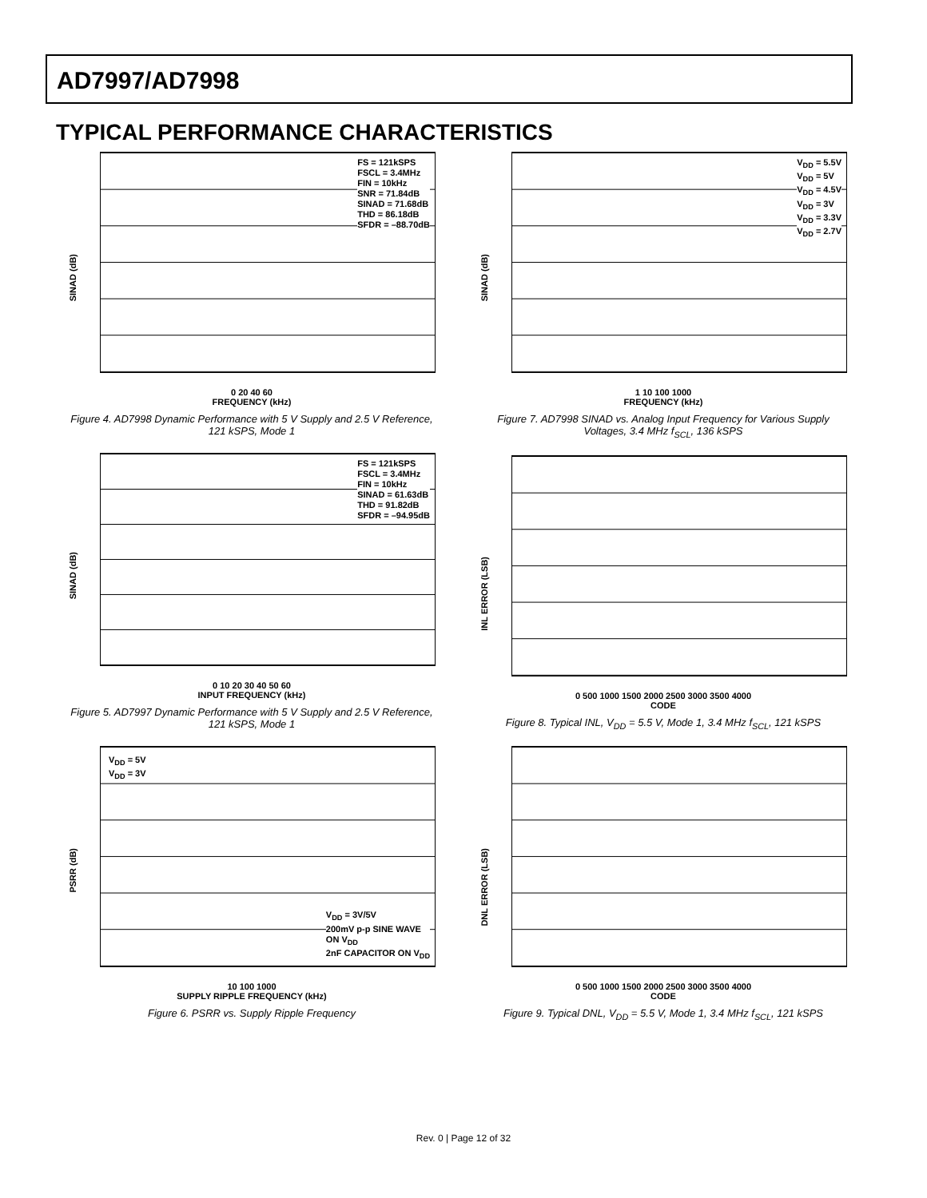AD7997/AD7998
TYPICAL PERFORMANCE CHARACTERISTICS
SINAD (dB)
FS = 121kSPS
FSCL = 3.4MHz
FIN = 10kHz
SNR = 71.84dB
SINAD = 71.68dB
THD = 86.18dB
SFDR = –88.70dB
0 20 40 60
FREQUENCY (kHz)
Figure 4. AD7998 Dynamic Performance with 5 V Supply and 2.5 V Reference, 121 kSPS, Mode 1
SINAD (dB)
FS = 121kSPS
FSCL = 3.4MHz
FIN = 10kHz
SINAD = 61.63dB
THD = 91.82dB
SFDR = –94.95dB
0 10 20 30 40 50 60
INPUT FREQUENCY (kHz)
Figure 5. AD7997 Dynamic Performance with 5 V Supply and 2.5 V Reference, 121 kSPS, Mode 1
PSRR (dB)
V<sub>DD</sub> = 5V
V<sub>DD</sub> = 3V
V<sub>DD</sub> = 3V/5V
200mV p-p SINE WAVE
ON V<sub>DD</sub>
2nF CAPACITOR ON V<sub>DD</sub>
10 100 1000
SUPPLY RIPPLE FREQUENCY (kHz)
Figure 6. PSRR vs. Supply Ripple Frequency
SINAD (dB)
V<sub>DD</sub> = 5.5V
V<sub>DD</sub> = 5V
V<sub>DD</sub> = 4.5V
V<sub>DD</sub> = 3V
V<sub>DD</sub> = 3.3V
V<sub>DD</sub> = 2.7V
1 10 100 1000
FREQUENCY (kHz)
Figure 7. AD7998 SINAD vs. Analog Input Frequency for Various Supply Voltages, 3.4 MHz f<sub>SCL</sub>, 136 kSPS
INL ERROR (LSB)
0 500 1000 1500 2000 2500 3000 3500 4000
CODE
Figure 8. Typical INL, V<sub>DD</sub> = 5.5 V, Mode 1, 3.4 MHz f<sub>SCL</sub>, 121 kSPS
DNL ERROR (LSB)
0 500 1000 1500 2000 2500 3000 3500 4000
CODE
Figure 9. Typical DNL, V<sub>DD</sub> = 5.5 V, Mode 1, 3.4 MHz f<sub>SCL</sub>, 121 kSPS
Rev. 0 | Page 12 of 32